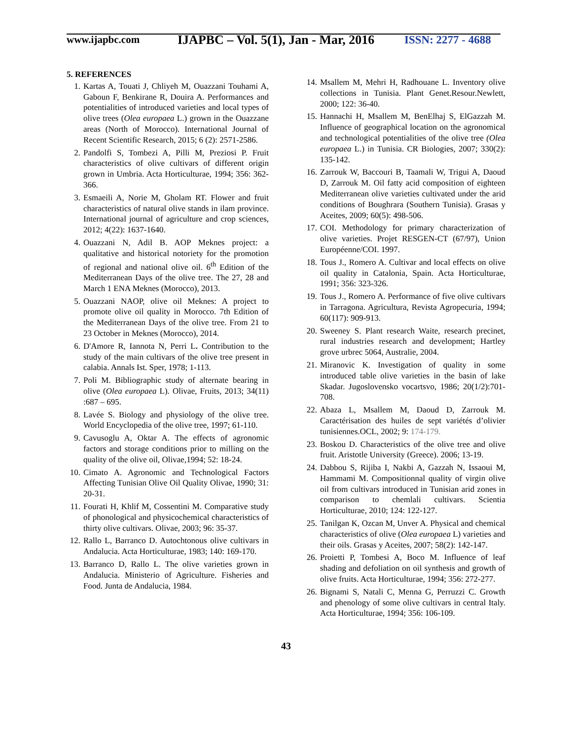www.ijapbc.com
IJAPBC – Vol. 5(1), Jan - Mar, 2016
ISSN: 2277 - 4688
5. REFERENCES
1. Kartas A, Touati J, Chliyeh M, Ouazzani Touhami A, Gaboun F, Benkirane R, Douira A. Performances and potentialities of introduced varieties and local types of olive trees (Olea europaea L.) grown in the Ouazzane areas (North of Morocco). International Journal of Recent Scientific Research, 2015; 6 (2): 2571-2586.
2. Pandolfi S, Tombezi A, Pilli M, Preziosi P. Fruit characteristics of olive cultivars of different origin grown in Umbria. Acta Horticulturae, 1994; 356: 362-366.
3. Esmaeili A, Norie M, Gholam RT. Flower and fruit characteristics of natural olive stands in ilam province. International journal of agriculture and crop sciences, 2012; 4(22): 1637-1640.
4. Ouazzani N, Adil B. AOP Meknes project: a qualitative and historical notoriety for the promotion of regional and national olive oil. 6<sup>th</sup> Edition of the Mediterranean Days of the olive tree. The 27, 28 and March 1 ENA Meknes (Morocco), 2013.
5. Ouazzani NAOP, olive oil Meknes: A project to promote olive oil quality in Morocco. 7th Edition of the Mediterranean Days of the olive tree. From 21 to 23 October in Meknes (Morocco), 2014.
6. D'Amore R, Iannota N, Perri L. Contribution to the study of the main cultivars of the olive tree present in calabia. Annals Ist. Sper, 1978; 1-113.
7. Poli M. Bibliographic study of alternate bearing in olive (Olea europaea L). Olivae, Fruits, 2013; 34(11) :687 – 695.
8. Lavée S. Biology and physiology of the olive tree. World Encyclopedia of the olive tree, 1997; 61-110.
9. Cavusoglu A, Oktar A. The effects of agronomic factors and storage conditions prior to milling on the quality of the olive oil, Olivae,1994; 52: 18-24.
10. Cimato A. Agronomic and Technological Factors Affecting Tunisian Olive Oil Quality Olivae, 1990; 31: 20-31.
11. Fourati H, Khlif M, Cossentini M. Comparative study of phonological and physicochemical characteristics of thirty olive cultivars. Olivae, 2003; 96: 35-37.
12. Rallo L, Barranco D. Autochtonous olive cultivars in Andalucia. Acta Horticulturae, 1983; 140: 169-170.
13. Barranco D, Rallo L. The olive varieties grown in Andalucia. Ministerio of Agriculture. Fisheries and Food. Junta de Andalucia, 1984.
14. Msallem M, Mehri H, Radhouane L. Inventory olive collections in Tunisia. Plant Genet.Resour.Newlett, 2000; 122: 36-40.
15. Hannachi H, Msallem M, BenElhaj S, ElGazzah M. Influence of geographical location on the agronomical and technological potentialities of the olive tree (Olea europaea L.) in Tunisia. CR Biologies, 2007; 330(2): 135-142.
16. Zarrouk W, Baccouri B, Taamali W, Trigui A, Daoud D, Zarrouk M. Oil fatty acid composition of eighteen Mediterranean olive varieties cultivated under the arid conditions of Boughrara (Southern Tunisia). Grasas y Aceites, 2009; 60(5): 498-506.
17. COI. Methodology for primary characterization of olive varieties. Projet RESGEN-CT (67/97), Union Européenne/COI. 1997.
18. Tous J., Romero A. Cultivar and local effects on olive oil quality in Catalonia, Spain. Acta Horticulturae, 1991; 356: 323-326.
19. Tous J., Romero A. Performance of five olive cultivars in Tarragona. Agricultura, Revista Agropecuria, 1994; 60(117): 909-913.
20. Sweeney S. Plant research Waite, research precinet, rural industries research and development; Hartley grove urbrec 5064, Australie, 2004.
21. Miranovic K. Investigation of quality in some introduced table olive varieties in the basin of lake Skadar. Jugoslovensko vocartsvo, 1986; 20(1/2):701-708.
22. Abaza L, Msallem M, Daoud D, Zarrouk M. Caractérisation des huiles de sept variétés d’olivier tunisiennes.OCL, 2002; 9: 174-179.
23. Boskou D. Characteristics of the olive tree and olive fruit. Aristotle University (Greece). 2006; 13-19.
24. Dabbou S, Rijiba I, Nakbi A, Gazzah N, Issaoui M, Hammami M. Compositionnal quality of virgin olive oil from cultivars introduced in Tunisian arid zones in comparison to chemlali cultivars. Scientia Horticulturae, 2010; 124: 122-127.
25. Tanilgan K, Ozcan M, Unver A. Physical and chemical characteristics of olive (Olea europaea L) varieties and their oils. Grasas y Aceites, 2007; 58(2): 142-147.
26. Proietti P, Tombesi A, Boco M. Influence of leaf shading and defoliation on oil synthesis and growth of olive fruits. Acta Horticulturae, 1994; 356: 272-277.
26. Bignami S, Natali C, Menna G, Perruzzi C. Growth and phenology of some olive cultivars in central Italy. Acta Horticulturae, 1994; 356: 106-109.
43